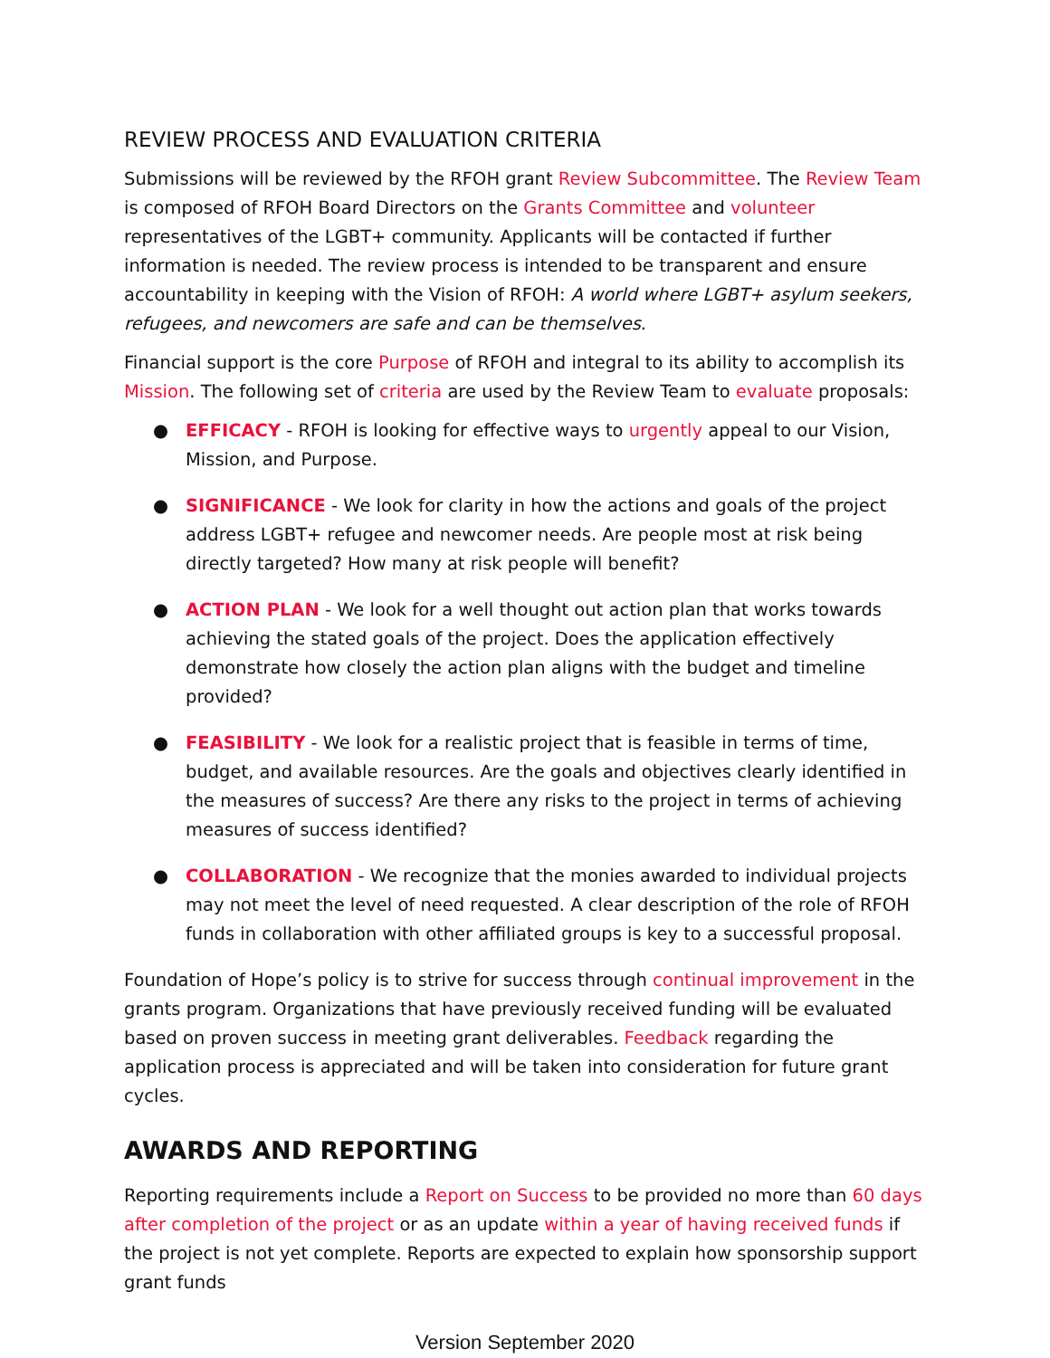REVIEW PROCESS AND EVALUATION CRITERIA
Submissions will be reviewed by the RFOH grant Review Subcommittee. The Review Team is composed of RFOH Board Directors on the Grants Committee and volunteer representatives of the LGBT+ community. Applicants will be contacted if further information is needed. The review process is intended to be transparent and ensure accountability in keeping with the Vision of RFOH: A world where LGBT+ asylum seekers, refugees, and newcomers are safe and can be themselves.
Financial support is the core Purpose of RFOH and integral to its ability to accomplish its Mission. The following set of criteria are used by the Review Team to evaluate proposals:
● EFFICACY - RFOH is looking for effective ways to urgently appeal to our Vision, Mission, and Purpose.
● SIGNIFICANCE - We look for clarity in how the actions and goals of the project address LGBT+ refugee and newcomer needs. Are people most at risk being directly targeted? How many at risk people will benefit?
● ACTION PLAN - We look for a well thought out action plan that works towards achieving the stated goals of the project. Does the application effectively demonstrate how closely the action plan aligns with the budget and timeline provided?
● FEASIBILITY - We look for a realistic project that is feasible in terms of time, budget, and available resources. Are the goals and objectives clearly identified in the measures of success? Are there any risks to the project in terms of achieving measures of success identified?
● COLLABORATION - We recognize that the monies awarded to individual projects may not meet the level of need requested. A clear description of the role of RFOH funds in collaboration with other affiliated groups is key to a successful proposal.
Foundation of Hope’s policy is to strive for success through continual improvement in the grants program. Organizations that have previously received funding will be evaluated based on proven success in meeting grant deliverables. Feedback regarding the application process is appreciated and will be taken into consideration for future grant cycles.
AWARDS AND REPORTING
Reporting requirements include a Report on Success to be provided no more than 60 days after completion of the project or as an update within a year of having received funds if the project is not yet complete. Reports are expected to explain how sponsorship support grant funds
Version September 2020